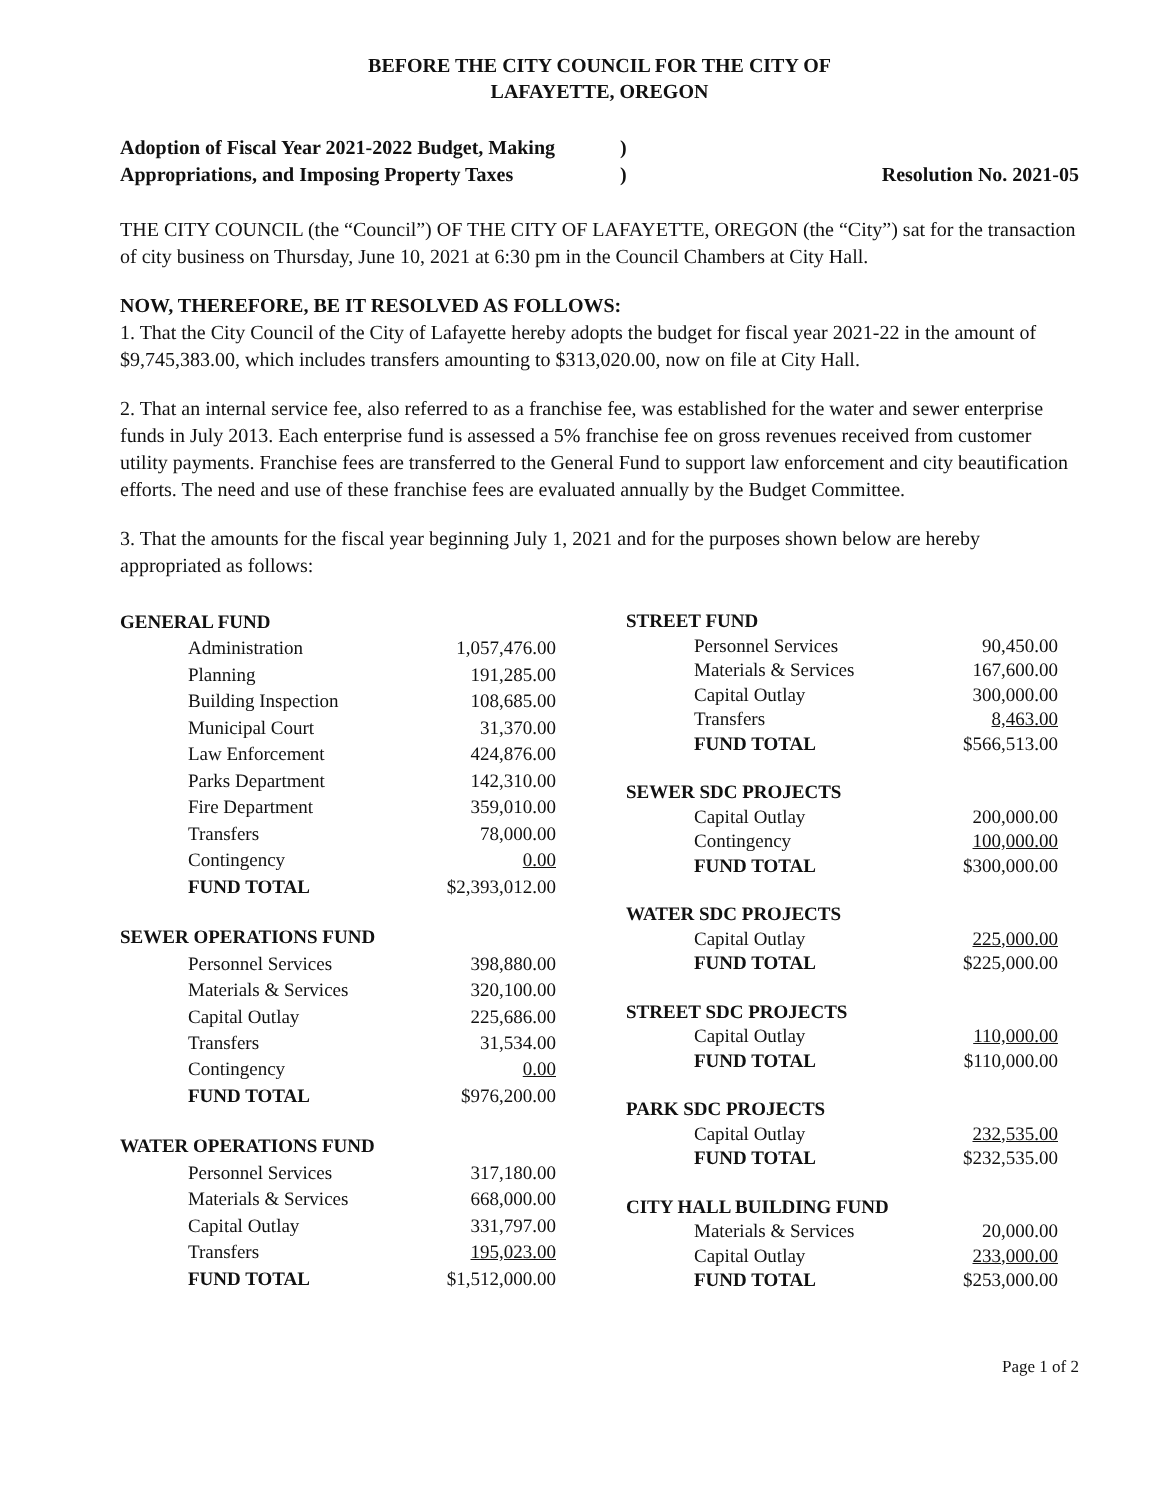BEFORE THE CITY COUNCIL FOR THE CITY OF
LAFAYETTE, OREGON
Adoption of Fiscal Year 2021-2022 Budget, Making
)
Appropriations, and Imposing Property Taxes
) Resolution No. 2021-05
THE CITY COUNCIL (the “Council”) OF THE CITY OF LAFAYETTE, OREGON (the “City”) sat for the transaction of city business on Thursday, June 10, 2021 at 6:30 pm in the Council Chambers at City Hall.
NOW, THEREFORE, BE IT RESOLVED AS FOLLOWS:
1. That the City Council of the City of Lafayette hereby adopts the budget for fiscal year 2021-22 in the amount of $9,745,383.00, which includes transfers amounting to $313,020.00, now on file at City Hall.
2. That an internal service fee, also referred to as a franchise fee, was established for the water and sewer enterprise funds in July 2013. Each enterprise fund is assessed a 5% franchise fee on gross revenues received from customer utility payments. Franchise fees are transferred to the General Fund to support law enforcement and city beautification efforts. The need and use of these franchise fees are evaluated annually by the Budget Committee.
3. That the amounts for the fiscal year beginning July 1, 2021 and for the purposes shown below are hereby appropriated as follows:
| GENERAL FUND | |
| --- | --- |
| Administration | 1,057,476.00 |
| Planning | 191,285.00 |
| Building Inspection | 108,685.00 |
| Municipal Court | 31,370.00 |
| Law Enforcement | 424,876.00 |
| Parks Department | 142,310.00 |
| Fire Department | 359,010.00 |
| Transfers | 78,000.00 |
| Contingency | 0.00 |
| FUND TOTAL | $2,393,012.00 |
| SEWER OPERATIONS FUND | |
| Personnel Services | 398,880.00 |
| Materials & Services | 320,100.00 |
| Capital Outlay | 225,686.00 |
| Transfers | 31,534.00 |
| Contingency | 0.00 |
| FUND TOTAL | $976,200.00 |
| WATER OPERATIONS FUND | |
| Personnel Services | 317,180.00 |
| Materials & Services | 668,000.00 |
| Capital Outlay | 331,797.00 |
| Transfers | 195,023.00 |
| FUND TOTAL | $1,512,000.00 |
| STREET FUND | |
| --- | --- |
| Personnel Services | 90,450.00 |
| Materials & Services | 167,600.00 |
| Capital Outlay | 300,000.00 |
| Transfers | 8,463.00 |
| FUND TOTAL | $566,513.00 |
| SEWER SDC PROJECTS | |
| Capital Outlay | 200,000.00 |
| Contingency | 100,000.00 |
| FUND TOTAL | $300,000.00 |
| WATER SDC PROJECTS | |
| Capital Outlay | 225,000.00 |
| FUND TOTAL | $225,000.00 |
| STREET SDC PROJECTS | |
| Capital Outlay | 110,000.00 |
| FUND TOTAL | $110,000.00 |
| PARK SDC PROJECTS | |
| Capital Outlay | 232,535.00 |
| FUND TOTAL | $232,535.00 |
| CITY HALL BUILDING FUND | |
| Materials & Services | 20,000.00 |
| Capital Outlay | 233,000.00 |
| FUND TOTAL | $253,000.00 |
Page 1 of 2